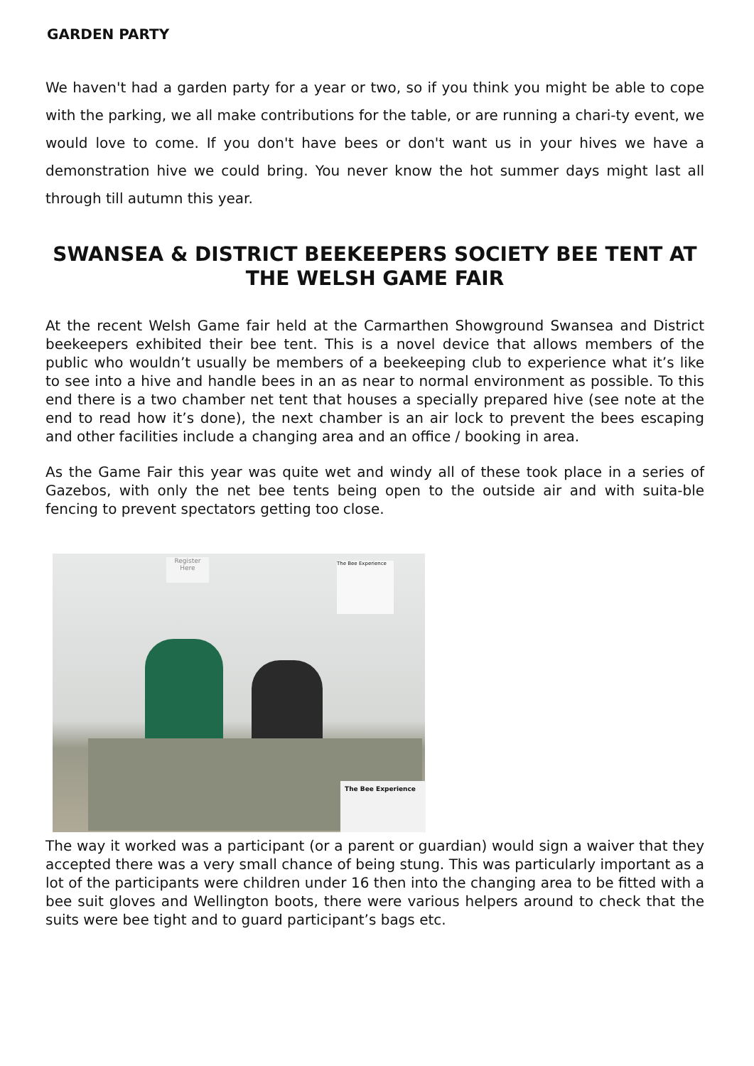GARDEN PARTY
We haven't had a garden party for a year or two, so if you think you might be able to cope with the parking, we all make contributions for the table, or are running a chari-ty event, we would love to come. If you don't have bees or don't want us in your hives we have a demonstration hive we could bring. You never know the hot summer days might last all through till autumn this year.
SWANSEA & DISTRICT BEEKEEPERS SOCIETY BEE TENT AT THE WELSH GAME FAIR
At the recent Welsh Game fair held at the Carmarthen Showground Swansea and District beekeepers exhibited their bee tent. This is a novel device that allows members of the public who wouldn’t usually be members of a beekeeping club to experience what it’s like to see into a hive and handle bees in an as near to normal environment as possible. To this end there is a two chamber net tent that houses a specially prepared hive (see note at the end to read how it’s done), the next chamber is an air lock to prevent the bees escaping and other facilities include a changing area and an office / booking in area.
As the Game Fair this year was quite wet and windy all of these took place in a series of Gazebos, with only the net bee tents being open to the outside air and with suita-ble fencing to prevent spectators getting too close.
Register Here
The Bee Experience
The Bee Experience
The way it worked was a participant (or a parent or guardian) would sign a waiver that they accepted there was a very small chance of being stung. This was particularly important as a lot of the participants were children under 16 then into the changing area to be fitted with a bee suit gloves and Wellington boots, there were various helpers around to check that the suits were bee tight and to guard participant’s bags etc.